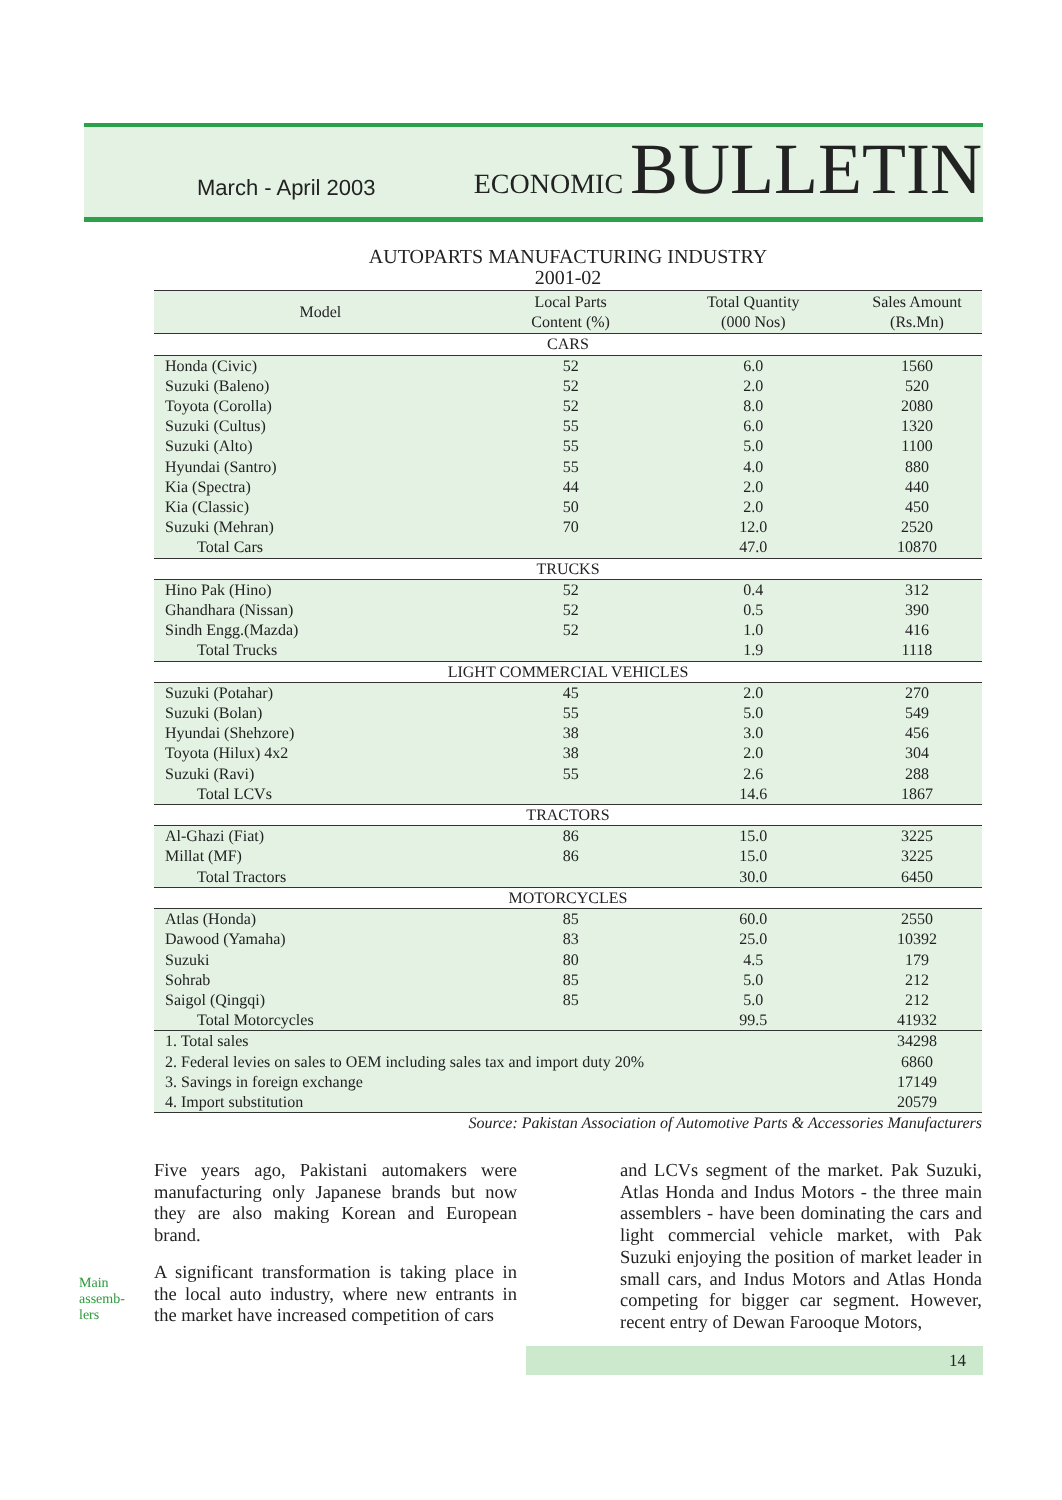March - April 2003
ECONOMIC BULLETIN
AUTOPARTS MANUFACTURING INDUSTRY
2001-02
| Model | Local Parts Content (%) | Total Quantity (000 Nos) | Sales Amount (Rs.Mn) |
| --- | --- | --- | --- |
| CARS | | | |
| Honda (Civic) | 52 | 6.0 | 1560 |
| Suzuki (Baleno) | 52 | 2.0 | 520 |
| Toyota (Corolla) | 52 | 8.0 | 2080 |
| Suzuki (Cultus) | 55 | 6.0 | 1320 |
| Suzuki (Alto) | 55 | 5.0 | 1100 |
| Hyundai (Santro) | 55 | 4.0 | 880 |
| Kia (Spectra) | 44 | 2.0 | 440 |
| Kia (Classic) | 50 | 2.0 | 450 |
| Suzuki (Mehran) | 70 | 12.0 | 2520 |
| Total Cars | | 47.0 | 10870 |
| TRUCKS | | | |
| Hino Pak (Hino) | 52 | 0.4 | 312 |
| Ghandhara (Nissan) | 52 | 0.5 | 390 |
| Sindh Engg.(Mazda) | 52 | 1.0 | 416 |
| Total Trucks | | 1.9 | 1118 |
| LIGHT COMMERCIAL VEHICLES | | | |
| Suzuki (Potahar) | 45 | 2.0 | 270 |
| Suzuki (Bolan) | 55 | 5.0 | 549 |
| Hyundai (Shehzore) | 38 | 3.0 | 456 |
| Toyota (Hilux) 4x2 | 38 | 2.0 | 304 |
| Suzuki (Ravi) | 55 | 2.6 | 288 |
| Total LCVs | | 14.6 | 1867 |
| TRACTORS | | | |
| Al-Ghazi (Fiat) | 86 | 15.0 | 3225 |
| Millat (MF) | 86 | 15.0 | 3225 |
| Total Tractors | | 30.0 | 6450 |
| MOTORCYCLES | | | |
| Atlas (Honda) | 85 | 60.0 | 2550 |
| Dawood (Yamaha) | 83 | 25.0 | 10392 |
| Suzuki | 80 | 4.5 | 179 |
| Sohrab | 85 | 5.0 | 212 |
| Saigol (Qingqi) | 85 | 5.0 | 212 |
| Total Motorcycles | | 99.5 | 41932 |
| 1. Total sales | | | 34298 |
| 2. Federal levies on sales to OEM including sales tax and import duty 20% | | | 6860 |
| 3. Savings in foreign exchange | | | 17149 |
| 4. Import substitution | | | 20579 |
Source: Pakistan Association of Automotive Parts & Accessories Manufacturers
Five years ago, Pakistani automakers were manufacturing only Japanese brands but now they are also making Korean and European brand.
A significant transformation is taking place in the local auto industry, where new entrants in the market have increased competition of cars
Main
assemb-
lers
and LCVs segment of the market. Pak Suzuki, Atlas Honda and Indus Motors - the three main assemblers - have been dominating the cars and light commercial vehicle market, with Pak Suzuki enjoying the position of market leader in small cars, and Indus Motors and Atlas Honda competing for bigger car segment. However, recent entry of Dewan Farooque Motors,
14